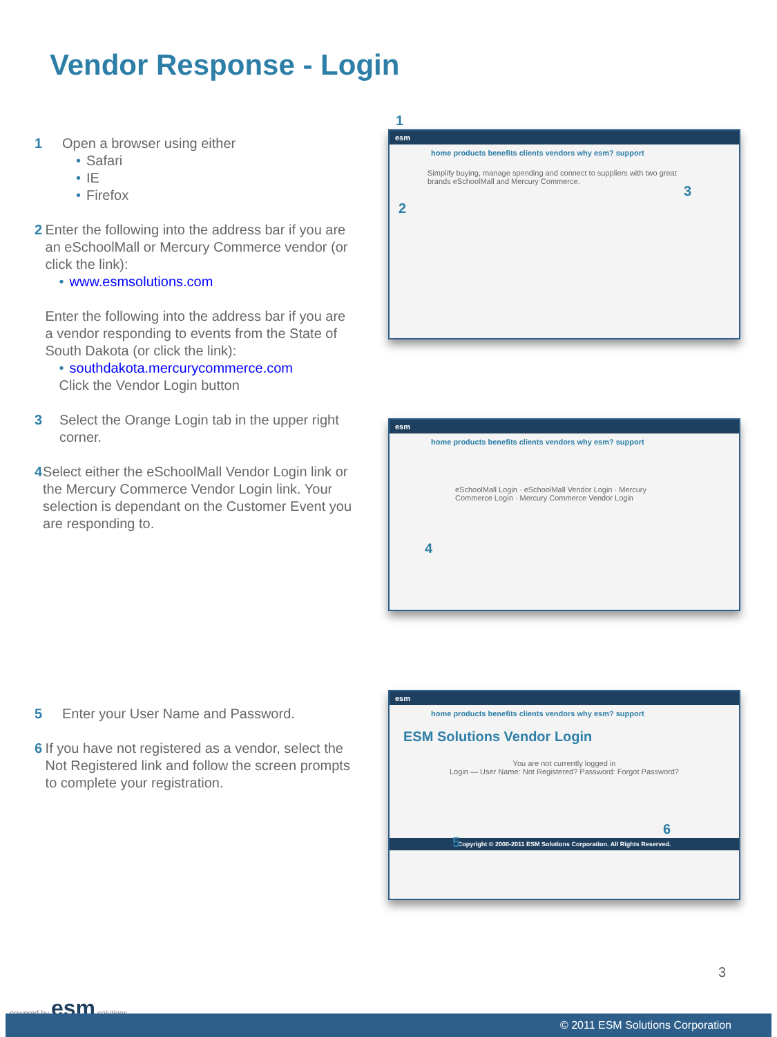Vendor Response - Login
1 Open a browser using either
• Safari
• IE
• Firefox
2 Enter the following into the address bar if you are an eSchoolMall or Mercury Commerce vendor (or click the link):
• www.esmsolutions.com
Enter the following into the address bar if you are a vendor responding to events from the State of South Dakota (or click the link):
• southdakota.mercurycommerce.com
Click the Vendor Login button
3 Select the Orange Login tab in the upper right corner.
4 Select either the eSchoolMall Vendor Login link or the Mercury Commerce Vendor Login link. Your selection is dependant on the Customer Event you are responding to.
5 Enter your User Name and Password.
6 If you have not registered as a vendor, select the Not Registered link and follow the screen prompts to complete your registration.
1
esm
home products benefits clients vendors why esm? support
Simplify buying, manage spending and connect to suppliers with two great brands eSchoolMall and Mercury Commerce.
2
3
esm
home products benefits clients vendors why esm? support
eSchoolMall Login · eSchoolMall Vendor Login · Mercury Commerce Login · Mercury Commerce Vendor Login
4
esm
home products benefits clients vendors why esm? support
ESM Solutions Vendor Login
You are not currently logged in
Login — User Name: Not Registered? Password: Forgot Password?
Copyright © 2000-2011 ESM Solutions Corporation. All Rights Reserved.
5
6
3
powered by esm solutions
© 2011 ESM Solutions Corporation